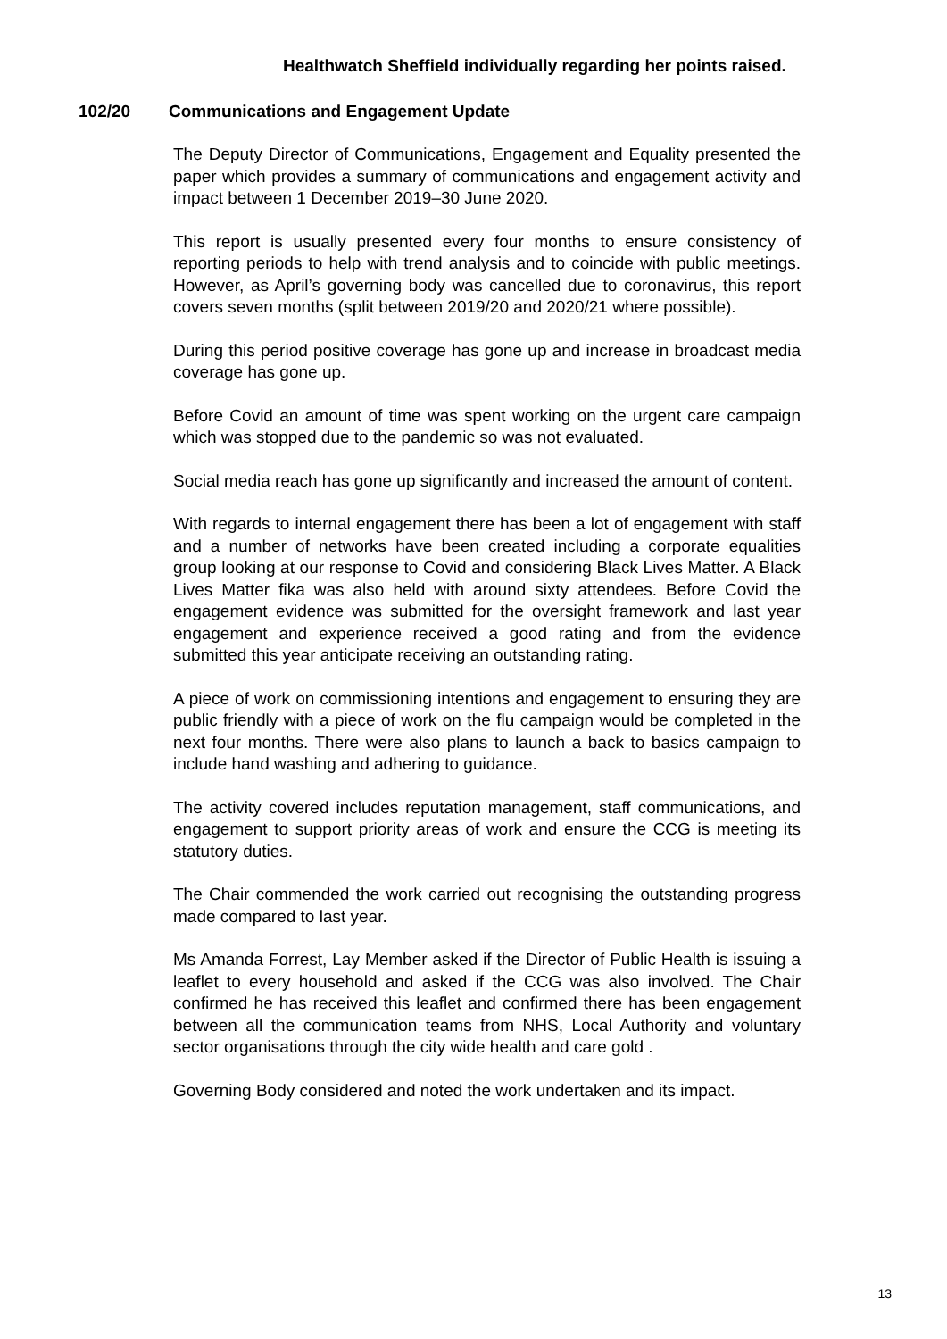Healthwatch Sheffield individually regarding her points raised.
102/20 Communications and Engagement Update
The Deputy Director of Communications, Engagement and Equality presented the paper which provides a summary of communications and engagement activity and impact between 1 December 2019–30 June 2020.
This report is usually presented every four months to ensure consistency of reporting periods to help with trend analysis and to coincide with public meetings. However, as April’s governing body was cancelled due to coronavirus, this report covers seven months (split between 2019/20 and 2020/21 where possible).
During this period positive coverage has gone up and increase in broadcast media coverage has gone up.
Before Covid an amount of time was spent working on the urgent care campaign which was stopped due to the pandemic so was not evaluated.
Social media reach has gone up significantly and increased the amount of content.
With regards to internal engagement there has been a lot of engagement with staff and a number of networks have been created including a corporate equalities group looking at our response to Covid and considering Black Lives Matter. A Black Lives Matter fika was also held with around sixty attendees. Before Covid the engagement evidence was submitted for the oversight framework and last year engagement and experience received a good rating and from the evidence submitted this year anticipate receiving an outstanding rating.
A piece of work on commissioning intentions and engagement to ensuring they are public friendly with a piece of work on the flu campaign would be completed in the next four months. There were also plans to launch a back to basics campaign to include hand washing and adhering to guidance.
The activity covered includes reputation management, staff communications, and engagement to support priority areas of work and ensure the CCG is meeting its statutory duties.
The Chair commended the work carried out recognising the outstanding progress made compared to last year.
Ms Amanda Forrest, Lay Member asked if the Director of Public Health is issuing a leaflet to every household and asked if the CCG was also involved. The Chair confirmed he has received this leaflet and confirmed there has been engagement between all the communication teams from NHS, Local Authority and voluntary sector organisations through the city wide health and care gold .
Governing Body considered and noted the work undertaken and its impact.
13